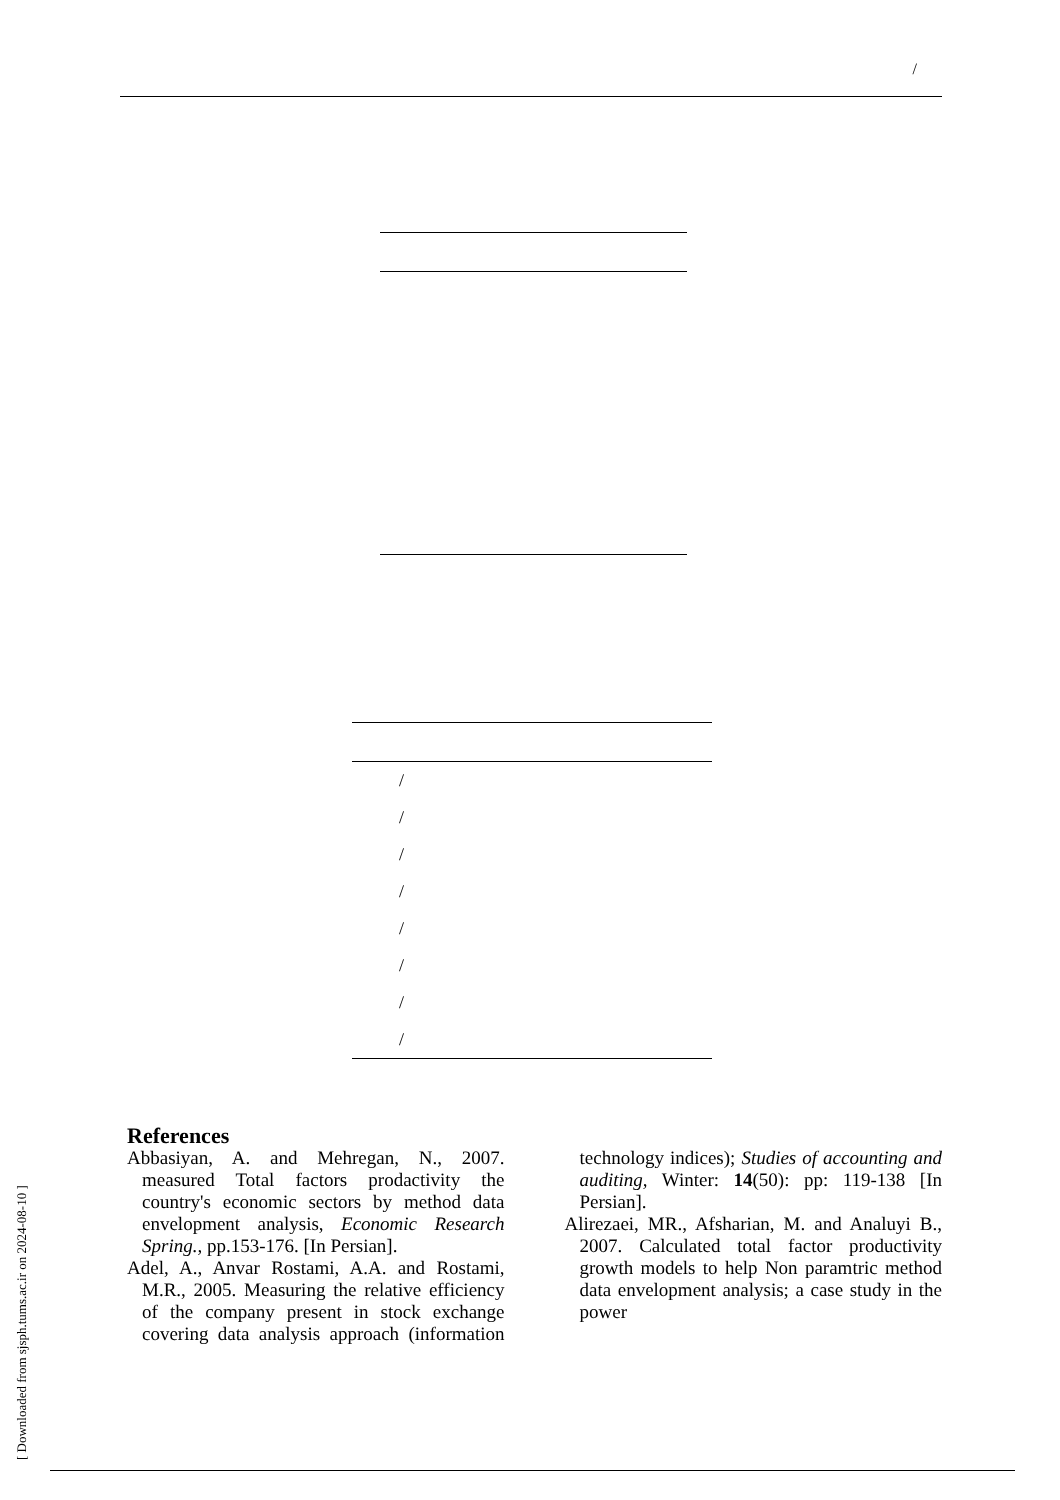/
| / |
| / |
| / |
| / |
| / |
| / |
| / |
| / |
[ Downloaded from sjsph.tums.ac.ir on 2024-08-10 ]
References
Abbasiyan, A. and Mehregan, N., 2007. measured Total factors prodactivity the country's economic sectors by method data envelopment analysis, Economic Research Spring., pp.153-176. [In Persian].
Adel, A., Anvar Rostami, A.A. and Rostami, M.R., 2005. Measuring the relative efficiency of the company present in stock exchange covering data analysis approach (information technology indices); Studies of accounting and auditing, Winter: 14(50): pp: 119-138 [In Persian].
Alirezaei, MR., Afsharian, M. and Analuyi B., 2007. Calculated total factor productivity growth models to help Non paramtric method data envelopment analysis; a case study in the power